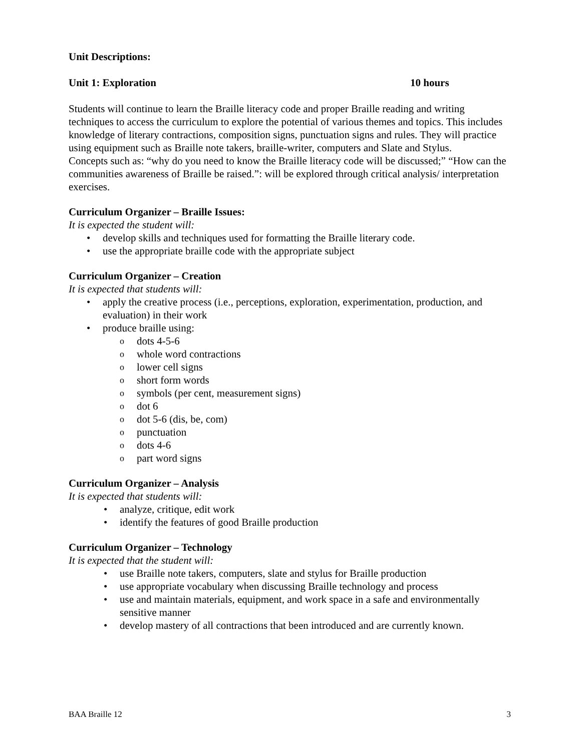Unit Descriptions:
Unit 1: Exploration 10 hours
Students will continue to learn the Braille literacy code and proper Braille reading and writing techniques to access the curriculum to explore the potential of various themes and topics. This includes knowledge of literary contractions, composition signs, punctuation signs and rules. They will practice using equipment such as Braille note takers, braille-writer, computers and Slate and Stylus.
Concepts such as: “why do you need to know the Braille literacy code will be discussed;” “How can the communities awareness of Braille be raised.”: will be explored through critical analysis/ interpretation exercises.
Curriculum Organizer – Braille Issues:
It is expected the student will:
develop skills and techniques used for formatting the Braille literary code.
use the appropriate braille code with the appropriate subject
Curriculum Organizer – Creation
It is expected that students will:
apply the creative process (i.e., perceptions, exploration, experimentation, production, and evaluation) in their work
produce braille using:
dots 4-5-6
whole word contractions
lower cell signs
short form words
symbols (per cent, measurement signs)
dot 6
dot 5-6 (dis, be, com)
punctuation
dots 4-6
part word signs
Curriculum Organizer – Analysis
It is expected that students will:
analyze, critique, edit work
identify the features of good Braille production
Curriculum Organizer – Technology
It is expected that the student will:
use Braille note takers, computers, slate and stylus for Braille production
use appropriate vocabulary when discussing Braille technology and process
use and maintain materials, equipment, and work space in a safe and environmentally sensitive manner
develop mastery of all contractions that been introduced and are currently known.
BAA Braille 12 3